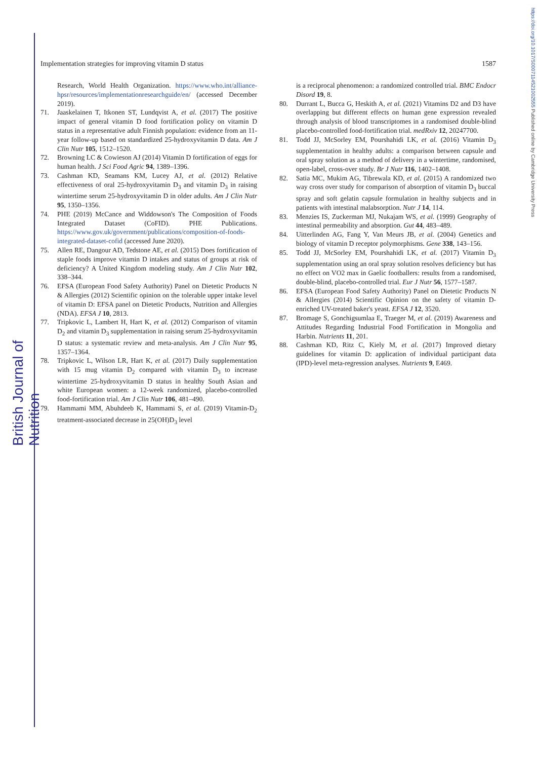British Journal of Nutrition
https://doi.org/10.1017/S0007114521002555 Published online by Cambridge University Press
Implementation strategies for improving vitamin D status 1587
Research, World Health Organization. https://www.who.int/alliance-hpsr/resources/implementationresearchguide/en/ (accessed December 2019).
71. Jaaskelainen T, Itkonen ST, Lundqvist A, et al. (2017) The positive impact of general vitamin D food fortification policy on vitamin D status in a representative adult Finnish population: evidence from an 11-year follow-up based on standardized 25-hydroxyvitamin D data. Am J Clin Nutr 105, 1512–1520.
72. Browning LC & Cowieson AJ (2014) Vitamin D fortification of eggs for human health. J Sci Food Agric 94, 1389–1396.
73. Cashman KD, Seamans KM, Lucey AJ, et al. (2012) Relative effectiveness of oral 25-hydroxyvitamin D<sub>3</sub> and vitamin D<sub>3</sub> in raising wintertime serum 25-hydroxyvitamin D in older adults. Am J Clin Nutr 95, 1350–1356.
74. PHE (2019) McCance and Widdowson's The Composition of Foods Integrated Dataset (CoFID). PHE Publications. https://www.gov.uk/government/publications/composition-of-foods-integrated-dataset-cofid (accessed June 2020).
75. Allen RE, Dangour AD, Tedstone AE, et al. (2015) Does fortification of staple foods improve vitamin D intakes and status of groups at risk of deficiency? A United Kingdom modeling study. Am J Clin Nutr 102, 338–344.
76. EFSA (European Food Safety Authority) Panel on Dietetic Products N & Allergies (2012) Scientific opinion on the tolerable upper intake level of vitamin D: EFSA panel on Dietetic Products, Nutrition and Allergies (NDA). EFSA J 10, 2813.
77. Tripkovic L, Lambert H, Hart K, et al. (2012) Comparison of vitamin D<sub>2</sub> and vitamin D<sub>3</sub> supplementation in raising serum 25-hydroxyvitamin D status: a systematic review and meta-analysis. Am J Clin Nutr 95, 1357–1364.
78. Tripkovic L, Wilson LR, Hart K, et al. (2017) Daily supplementation with 15 mug vitamin D<sub>2</sub> compared with vitamin D<sub>3</sub> to increase wintertime 25-hydroxyvitamin D status in healthy South Asian and white European women: a 12-week randomized, placebo-controlled food-fortification trial. Am J Clin Nutr 106, 481–490.
79. Hammami MM, Abuhdeeb K, Hammami S, et al. (2019) Vitamin-D<sub>2</sub> treatment-associated decrease in 25(OH)D<sub>3</sub> level
is a reciprocal phenomenon: a randomized controlled trial. BMC Endocr Disord 19, 8.
80. Durrant L, Bucca G, Heskith A, et al. (2021) Vitamins D2 and D3 have overlapping but different effects on human gene expression revealed through analysis of blood transcriptomes in a randomised double-blind placebo-controlled food-fortification trial. medRxiv 12, 20247700.
81. Todd JJ, McSorley EM, Pourshahidi LK, et al. (2016) Vitamin D<sub>3</sub> supplementation in healthy adults: a comparison between capsule and oral spray solution as a method of delivery in a wintertime, randomised, open-label, cross-over study. Br J Nutr 116, 1402–1408.
82. Satia MC, Mukim AG, Tibrewala KD, et al. (2015) A randomized two way cross over study for comparison of absorption of vitamin D<sub>3</sub> buccal spray and soft gelatin capsule formulation in healthy subjects and in patients with intestinal malabsorption. Nutr J 14, 114.
83. Menzies IS, Zuckerman MJ, Nukajam WS, et al. (1999) Geography of intestinal permeability and absorption. Gut 44, 483–489.
84. Uitterlinden AG, Fang Y, Van Meurs JB, et al. (2004) Genetics and biology of vitamin D receptor polymorphisms. Gene 338, 143–156.
85. Todd JJ, McSorley EM, Pourshahidi LK, et al. (2017) Vitamin D<sub>3</sub> supplementation using an oral spray solution resolves deficiency but has no effect on VO2 max in Gaelic footballers: results from a randomised, double-blind, placebo-controlled trial. Eur J Nutr 56, 1577–1587.
86. EFSA (European Food Safety Authority) Panel on Dietetic Products N & Allergies (2014) Scientific Opinion on the safety of vitamin D-enriched UV-treated baker's yeast. EFSA J 12, 3520.
87. Bromage S, Gonchigsumlaa E, Traeger M, et al. (2019) Awareness and Attitudes Regarding Industrial Food Fortification in Mongolia and Harbin. Nutrients 11, 201.
88. Cashman KD, Ritz C, Kiely M, et al. (2017) Improved dietary guidelines for vitamin D: application of individual participant data (IPD)-level meta-regression analyses. Nutrients 9, E469.